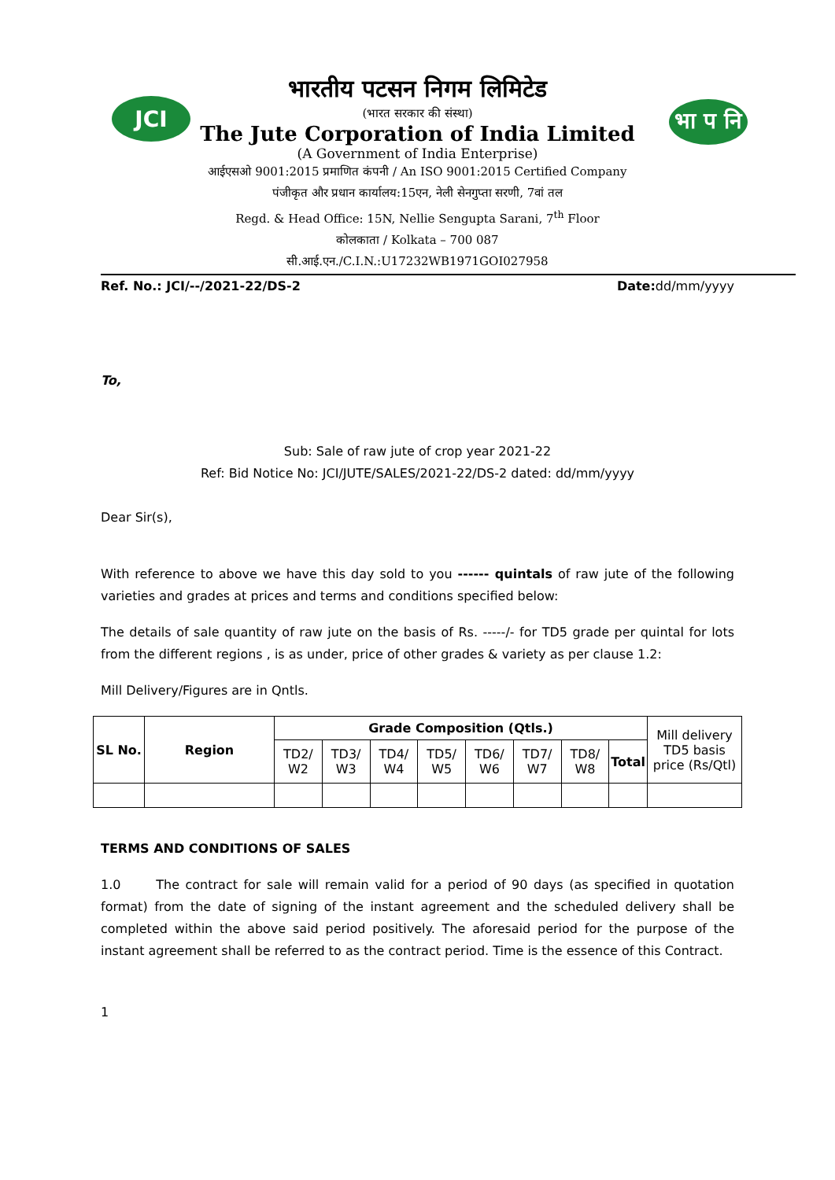JCI
भा प नि
भारतीय पटसन निगम लिमिटेड
(भारत सरकार की संस्था)
The Jute Corporation of India Limited
(A Government of India Enterprise)
आईएसओ 9001:2015 प्रमाणित कंपनी / An ISO 9001:2015 Certified Company
पंजीकृत और प्रधान कार्यालय:15एन, नेली सेनगुप्ता सरणी, 7वां तल
Regd. & Head Office: 15N, Nellie Sengupta Sarani, 7<sup>th</sup> Floor
कोलकाता / Kolkata – 700 087
सी.आई.एन./C.I.N.:U17232WB1971GOI027958
Ref. No.: JCI/--/2021-22/DS-2 Date: dd/mm/yyyy
To,
Sub: Sale of raw jute of crop year 2021-22
Ref: Bid Notice No: JCI/JUTE/SALES/2021-22/DS-2 dated: dd/mm/yyyy
Dear Sir(s),
With reference to above we have this day sold to you ------ quintals of raw jute of the following varieties and grades at prices and terms and conditions specified below:
The details of sale quantity of raw jute on the basis of Rs. -----/- for TD5 grade per quintal for lots from the different regions , is as under, price of other grades & variety as per clause 1.2:
Mill Delivery/Figures are in Qntls.
| SL No. | Region | Grade Composition (Qtls.) | | | | | | | | Mill delivery TD5 basis price (Rs/Qtl) |
| | | TD2/ W2 | TD3/ W3 | TD4/ W4 | TD5/ W5 | TD6/ W6 | TD7/ W7 | TD8/ W8 | Total | |
TERMS AND CONDITIONS OF SALES
1.0 The contract for sale will remain valid for a period of 90 days (as specified in quotation format) from the date of signing of the instant agreement and the scheduled delivery shall be completed within the above said period positively. The aforesaid period for the purpose of the instant agreement shall be referred to as the contract period. Time is the essence of this Contract.
1